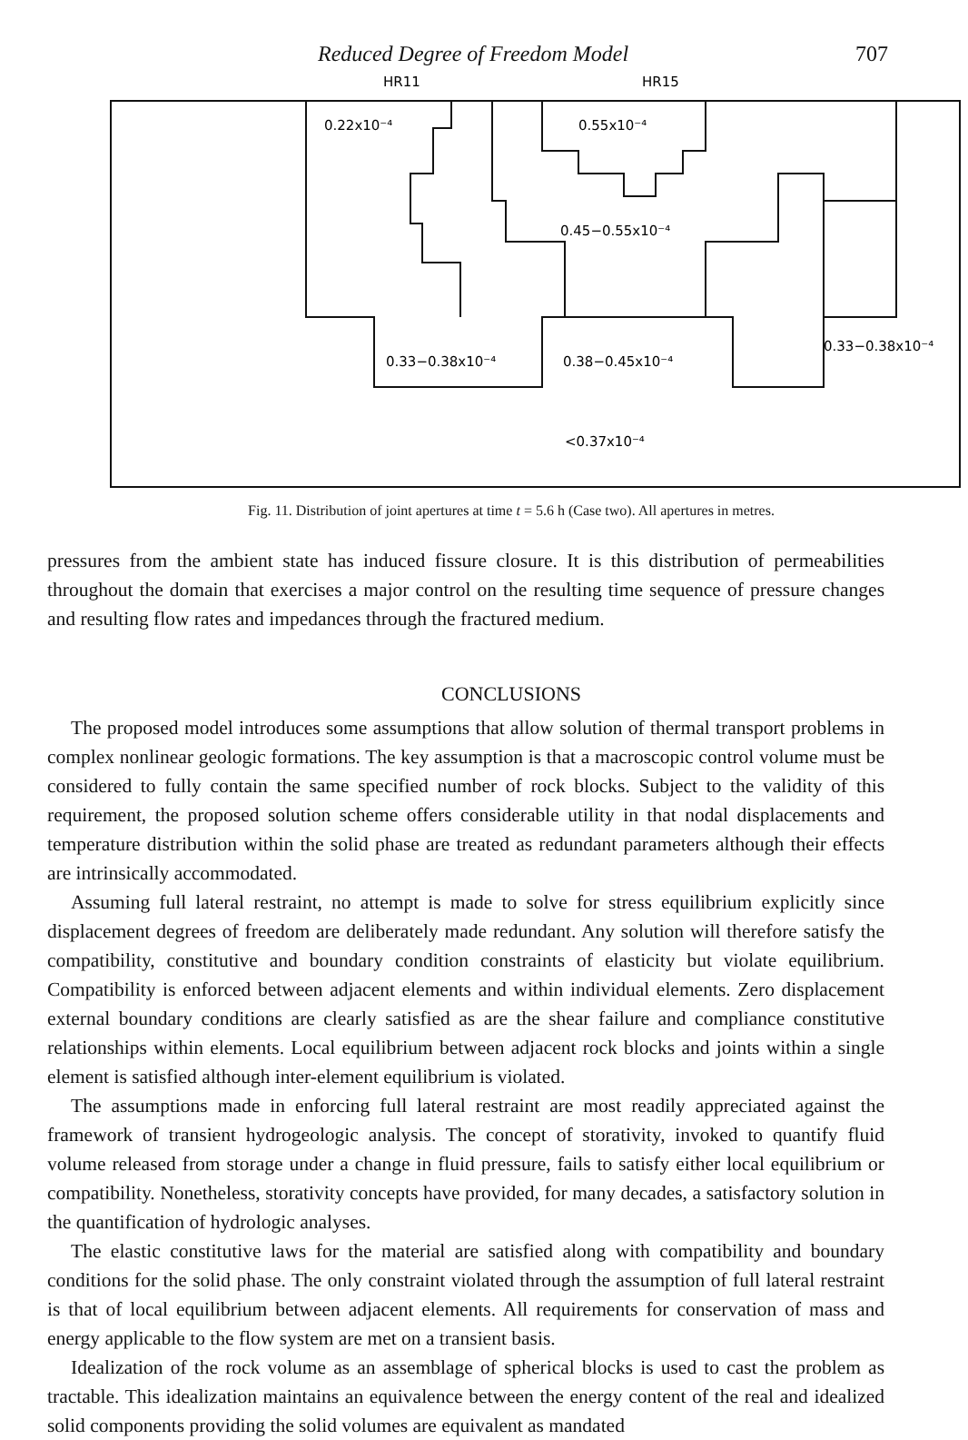Reduced Degree of Freedom Model 707
HR11
HR15
0.22x10⁻⁴
0.55x10⁻⁴
0.45−0.55x10⁻⁴
0.33−0.38x10⁻⁴
0.38−0.45x10⁻⁴
0.33−0.38x10⁻⁴
<0.37x10⁻⁴
Fig. 11. Distribution of joint apertures at time t = 5.6 h (Case two). All apertures in metres.
pressures from the ambient state has induced fissure closure. It is this distribution of permeabilities throughout the domain that exercises a major control on the resulting time sequence of pressure changes and resulting flow rates and impedances through the fractured medium.
CONCLUSIONS
The proposed model introduces some assumptions that allow solution of thermal transport problems in complex nonlinear geologic formations. The key assumption is that a macroscopic control volume must be considered to fully contain the same specified number of rock blocks. Subject to the validity of this requirement, the proposed solution scheme offers considerable utility in that nodal displacements and temperature distribution within the solid phase are treated as redundant parameters although their effects are intrinsically accommodated.
Assuming full lateral restraint, no attempt is made to solve for stress equilibrium explicitly since displacement degrees of freedom are deliberately made redundant. Any solution will therefore satisfy the compatibility, constitutive and boundary condition constraints of elasticity but violate equilibrium. Compatibility is enforced between adjacent elements and within individual elements. Zero displacement external boundary conditions are clearly satisfied as are the shear failure and compliance constitutive relationships within elements. Local equilibrium between adjacent rock blocks and joints within a single element is satisfied although inter-element equilibrium is violated.
The assumptions made in enforcing full lateral restraint are most readily appreciated against the framework of transient hydrogeologic analysis. The concept of storativity, invoked to quantify fluid volume released from storage under a change in fluid pressure, fails to satisfy either local equilibrium or compatibility. Nonetheless, storativity concepts have provided, for many decades, a satisfactory solution in the quantification of hydrologic analyses.
The elastic constitutive laws for the material are satisfied along with compatibility and boundary conditions for the solid phase. The only constraint violated through the assumption of full lateral restraint is that of local equilibrium between adjacent elements. All requirements for conservation of mass and energy applicable to the flow system are met on a transient basis.
Idealization of the rock volume as an assemblage of spherical blocks is used to cast the problem as tractable. This idealization maintains an equivalence between the energy content of the real and idealized solid components providing the solid volumes are equivalent as mandated